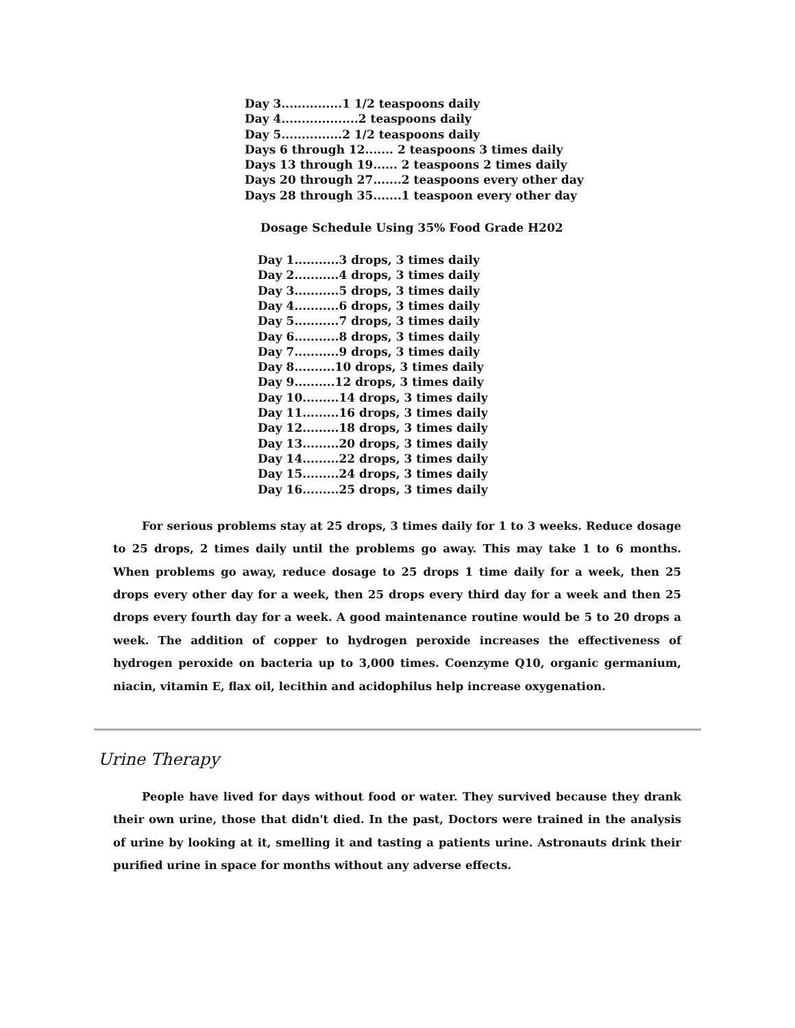Day 3...............1 1/2 teaspoons daily
Day 4...................2 teaspoons daily
Day 5...............2 1/2 teaspoons daily
Days 6 through 12....... 2 teaspoons 3 times daily
Days 13 through 19...... 2 teaspoons 2 times daily
Days 20 through 27.......2 teaspoons every other day
Days 28 through 35.......1 teaspoon every other day
Dosage Schedule Using 35% Food Grade H202
Day 1...........3 drops, 3 times daily
Day 2...........4 drops, 3 times daily
Day 3...........5 drops, 3 times daily
Day 4...........6 drops, 3 times daily
Day 5...........7 drops, 3 times daily
Day 6...........8 drops, 3 times daily
Day 7...........9 drops, 3 times daily
Day 8..........10 drops, 3 times daily
Day 9..........12 drops, 3 times daily
Day 10.........14 drops, 3 times daily
Day 11.........16 drops, 3 times daily
Day 12.........18 drops, 3 times daily
Day 13.........20 drops, 3 times daily
Day 14.........22 drops, 3 times daily
Day 15.........24 drops, 3 times daily
Day 16.........25 drops, 3 times daily
For serious problems stay at 25 drops, 3 times daily for 1 to 3 weeks. Reduce dosage to 25 drops, 2 times daily until the problems go away. This may take 1 to 6 months. When problems go away, reduce dosage to 25 drops 1 time daily for a week, then 25 drops every other day for a week, then 25 drops every third day for a week and then 25 drops every fourth day for a week. A good maintenance routine would be 5 to 20 drops a week. The addition of copper to hydrogen peroxide increases the effectiveness of hydrogen peroxide on bacteria up to 3,000 times. Coenzyme Q10, organic germanium, niacin, vitamin E, flax oil, lecithin and acidophilus help increase oxygenation.
Urine Therapy
People have lived for days without food or water. They survived because they drank their own urine, those that didn't died. In the past, Doctors were trained in the analysis of urine by looking at it, smelling it and tasting a patients urine. Astronauts drink their purified urine in space for months without any adverse effects.